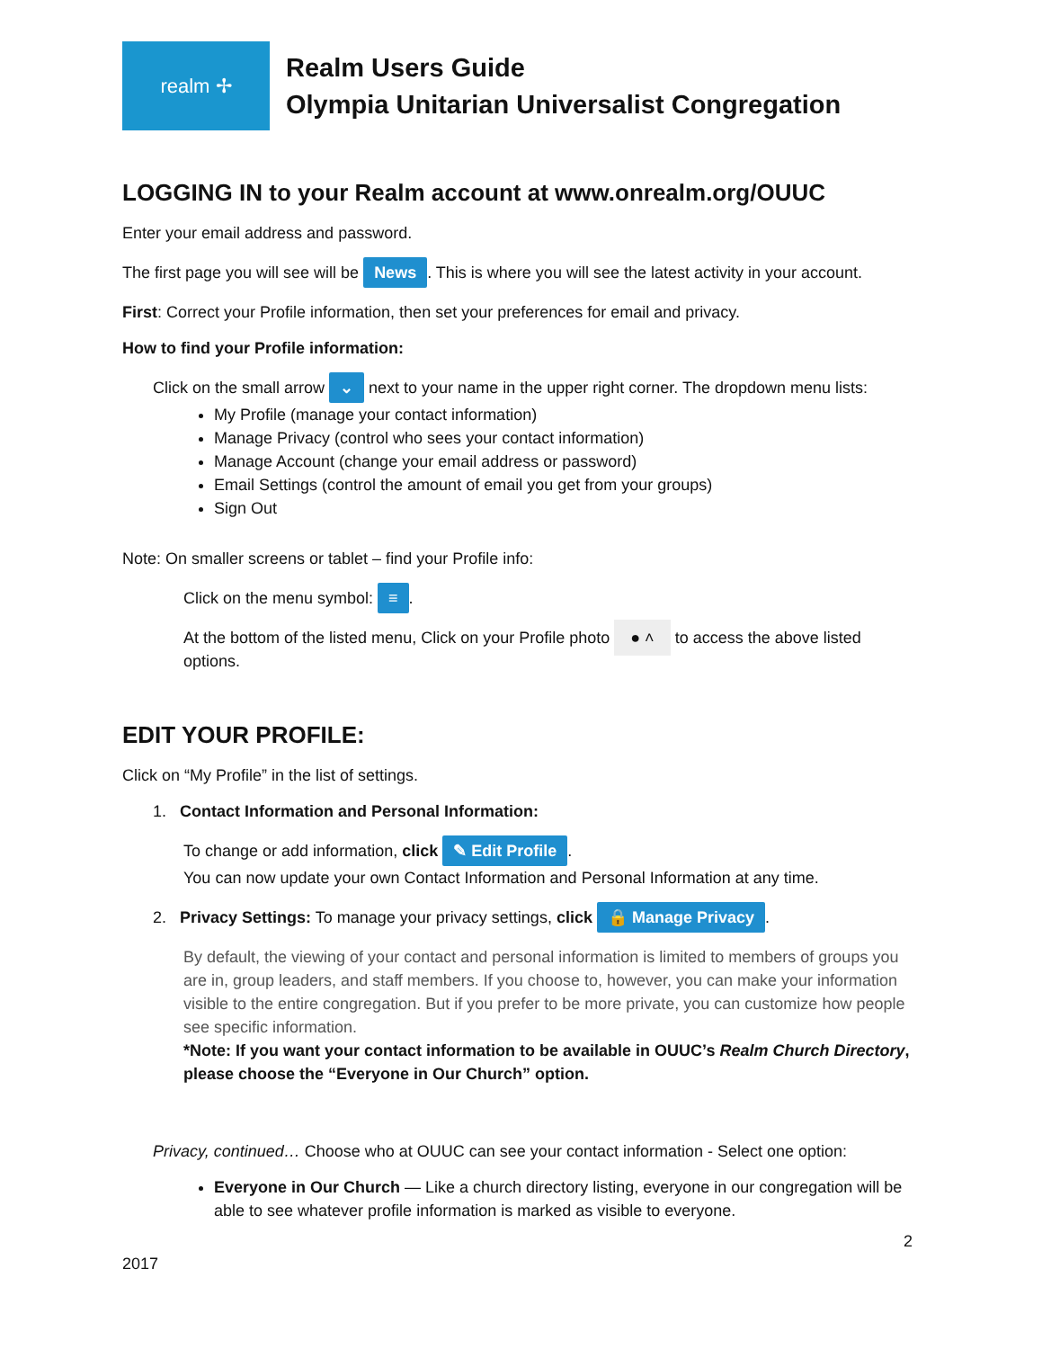realm ✢
Realm Users Guide
Olympia Unitarian Universalist Congregation
LOGGING IN to your Realm account at www.onrealm.org/OUUC
Enter your email address and password.
The first page you will see will be News. This is where you will see the latest activity in your account.
First: Correct your Profile information, then set your preferences for email and privacy.
How to find your Profile information:
Click on the small arrow ⌄ next to your name in the upper right corner. The dropdown menu lists:
My Profile (manage your contact information)
Manage Privacy (control who sees your contact information)
Manage Account (change your email address or password)
Email Settings (control the amount of email you get from your groups)
Sign Out
Note: On smaller screens or tablet – find your Profile info:
Click on the menu symbol: ≡.
At the bottom of the listed menu, Click on your Profile photo ● ˄ to access the above listed options.
EDIT YOUR PROFILE:
Click on “My Profile” in the list of settings.
1. Contact Information and Personal Information:
To change or add information, click ✎ Edit Profile.
You can now update your own Contact Information and Personal Information at any time.
2. Privacy Settings: To manage your privacy settings, click 🔒 Manage Privacy.
By default, the viewing of your contact and personal information is limited to members of groups you are in, group leaders, and staff members. If you choose to, however, you can make your information visible to the entire congregation. But if you prefer to be more private, you can customize how people see specific information.
*Note: If you want your contact information to be available in OUUC’s Realm Church Directory, please choose the “Everyone in Our Church” option.
Privacy, continued… Choose who at OUUC can see your contact information - Select one option:
Everyone in Our Church — Like a church directory listing, everyone in our congregation will be able to see whatever profile information is marked as visible to everyone.
2
2017